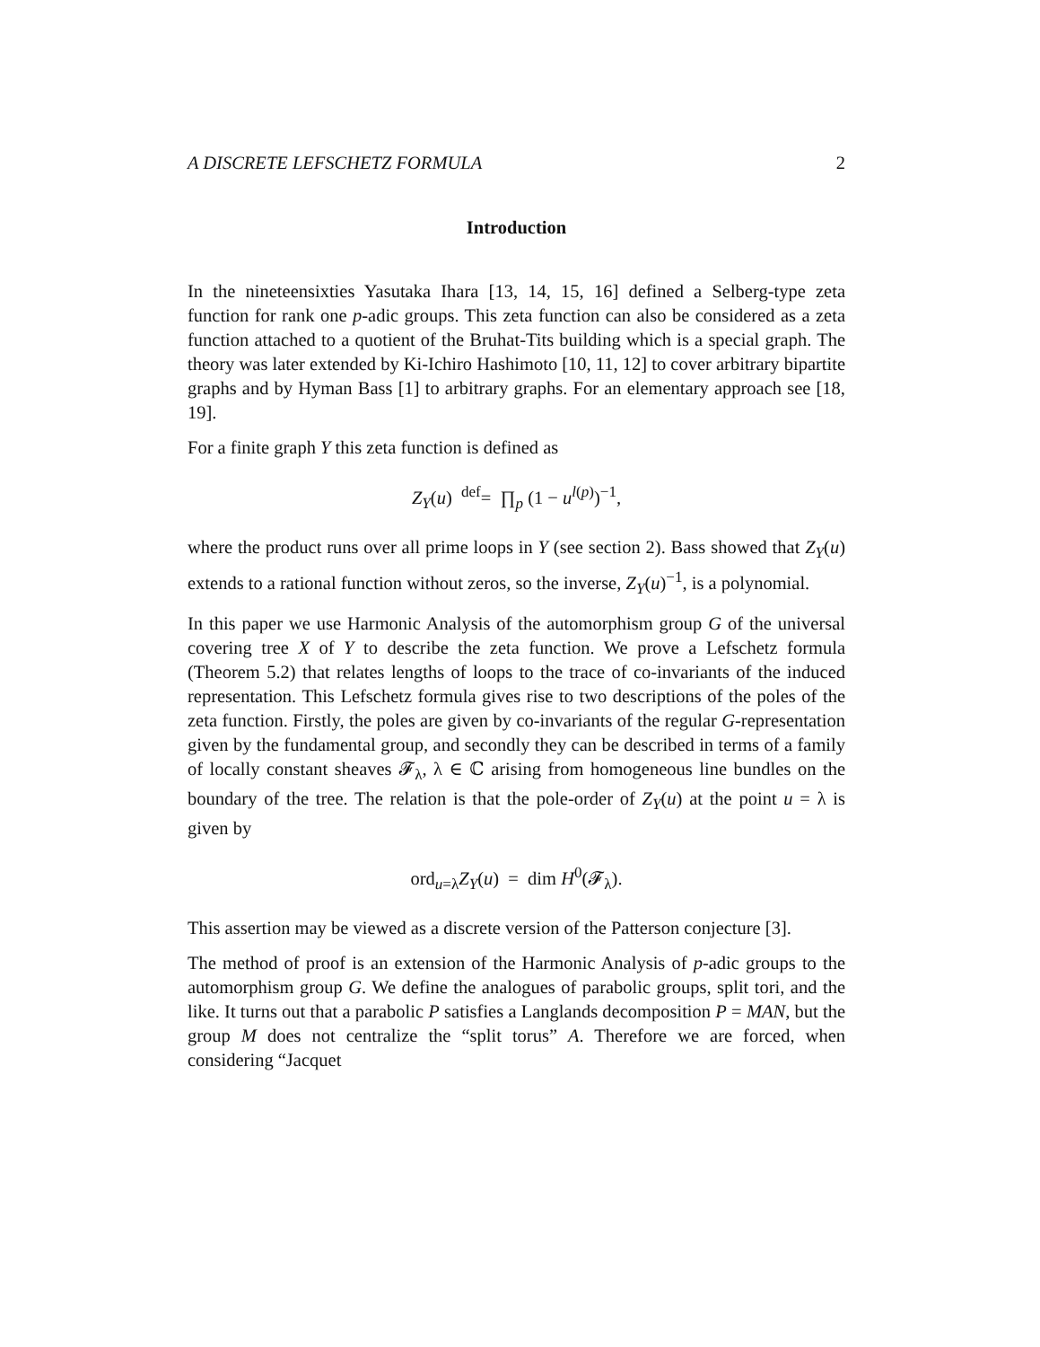A DISCRETE LEFSCHETZ FORMULA 2
Introduction
In the nineteensixties Yasutaka Ihara [13, 14, 15, 16] defined a Selberg-type zeta function for rank one p-adic groups. This zeta function can also be considered as a zeta function attached to a quotient of the Bruhat-Tits building which is a special graph. The theory was later extended by Ki-Ichiro Hashimoto [10, 11, 12] to cover arbitrary bipartite graphs and by Hyman Bass [1] to arbitrary graphs. For an elementary approach see [18, 19].
For a finite graph Y this zeta function is defined as
Z<sub>Y</sub>(u) <sup>def</sup>= ∏<sub>p</sub> (1 − u<sup>l(p)</sup>)<sup>−1</sup>,
where the product runs over all prime loops in Y (see section 2). Bass showed that Z<sub>Y</sub>(u) extends to a rational function without zeros, so the inverse, Z<sub>Y</sub>(u)<sup>−1</sup>, is a polynomial.
In this paper we use Harmonic Analysis of the automorphism group G of the universal covering tree X of Y to describe the zeta function. We prove a Lefschetz formula (Theorem 5.2) that relates lengths of loops to the trace of co-invariants of the induced representation. This Lefschetz formula gives rise to two descriptions of the poles of the zeta function. Firstly, the poles are given by co-invariants of the regular G-representation given by the fundamental group, and secondly they can be described in terms of a family of locally constant sheaves 𝓕<sub>λ</sub>, λ ∈ ℂ arising from homogeneous line bundles on the boundary of the tree. The relation is that the pole-order of Z<sub>Y</sub>(u) at the point u = λ is given by
ord<sub>u=λ</sub>Z<sub>Y</sub>(u) = dim H<sup>0</sup>(𝓕<sub>λ</sub>).
This assertion may be viewed as a discrete version of the Patterson conjecture [3].
The method of proof is an extension of the Harmonic Analysis of p-adic groups to the automorphism group G. We define the analogues of parabolic groups, split tori, and the like. It turns out that a parabolic P satisfies a Langlands decomposition P = MAN, but the group M does not centralize the “split torus” A. Therefore we are forced, when considering “Jacquet